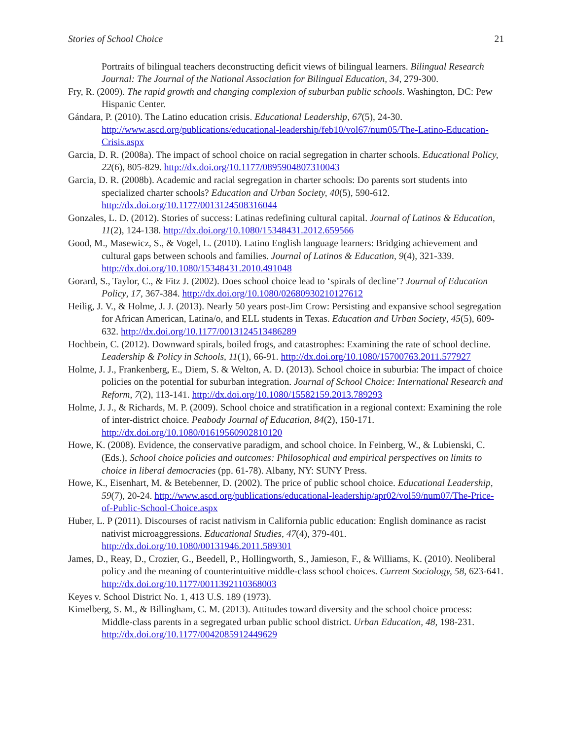Stories of School Choice 21
Portraits of bilingual teachers deconstructing deficit views of bilingual learners. Bilingual Research Journal: The Journal of the National Association for Bilingual Education, 34, 279-300.
Fry, R. (2009). The rapid growth and changing complexion of suburban public schools. Washington, DC: Pew Hispanic Center.
Gándara, P. (2010). The Latino education crisis. Educational Leadership, 67(5), 24-30. http://www.ascd.org/publications/educational-leadership/feb10/vol67/num05/The-Latino-Education-Crisis.aspx
Garcia, D. R. (2008a). The impact of school choice on racial segregation in charter schools. Educational Policy, 22(6), 805-829. http://dx.doi.org/10.1177/0895904807310043
Garcia, D. R. (2008b). Academic and racial segregation in charter schools: Do parents sort students into specialized charter schools? Education and Urban Society, 40(5), 590-612. http://dx.doi.org/10.1177/0013124508316044
Gonzales, L. D. (2012). Stories of success: Latinas redefining cultural capital. Journal of Latinos & Education, 11(2), 124-138. http://dx.doi.org/10.1080/15348431.2012.659566
Good, M., Masewicz, S., & Vogel, L. (2010). Latino English language learners: Bridging achievement and cultural gaps between schools and families. Journal of Latinos & Education, 9(4), 321-339. http://dx.doi.org/10.1080/15348431.2010.491048
Gorard, S., Taylor, C., & Fitz J. (2002). Does school choice lead to ‘spirals of decline’? Journal of Education Policy, 17, 367-384. http://dx.doi.org/10.1080/02680930210127612
Heilig, J. V., & Holme, J. J. (2013). Nearly 50 years post-Jim Crow: Persisting and expansive school segregation for African American, Latina/o, and ELL students in Texas. Education and Urban Society, 45(5), 609-632. http://dx.doi.org/10.1177/0013124513486289
Hochbein, C. (2012). Downward spirals, boiled frogs, and catastrophes: Examining the rate of school decline. Leadership & Policy in Schools, 11(1), 66-91. http://dx.doi.org/10.1080/15700763.2011.577927
Holme, J. J., Frankenberg, E., Diem, S. & Welton, A. D. (2013). School choice in suburbia: The impact of choice policies on the potential for suburban integration. Journal of School Choice: International Research and Reform, 7(2), 113-141. http://dx.doi.org/10.1080/15582159.2013.789293
Holme, J. J., & Richards, M. P. (2009). School choice and stratification in a regional context: Examining the role of inter-district choice. Peabody Journal of Education, 84(2), 150-171. http://dx.doi.org/10.1080/01619560902810120
Howe, K. (2008). Evidence, the conservative paradigm, and school choice. In Feinberg, W., & Lubienski, C. (Eds.), School choice policies and outcomes: Philosophical and empirical perspectives on limits to choice in liberal democracies (pp. 61-78). Albany, NY: SUNY Press.
Howe, K., Eisenhart, M. & Betebenner, D. (2002). The price of public school choice. Educational Leadership, 59(7), 20-24. http://www.ascd.org/publications/educational-leadership/apr02/vol59/num07/The-Price-of-Public-School-Choice.aspx
Huber, L. P (2011). Discourses of racist nativism in California public education: English dominance as racist nativist microaggressions. Educational Studies, 47(4), 379-401. http://dx.doi.org/10.1080/00131946.2011.589301
James, D., Reay, D., Crozier, G., Beedell, P., Hollingworth, S., Jamieson, F., & Williams, K. (2010). Neoliberal policy and the meaning of counterintuitive middle-class school choices. Current Sociology, 58, 623-641. http://dx.doi.org/10.1177/0011392110368003
Keyes v. School District No. 1, 413 U.S. 189 (1973).
Kimelberg, S. M., & Billingham, C. M. (2013). Attitudes toward diversity and the school choice process: Middle-class parents in a segregated urban public school district. Urban Education, 48, 198-231. http://dx.doi.org/10.1177/0042085912449629